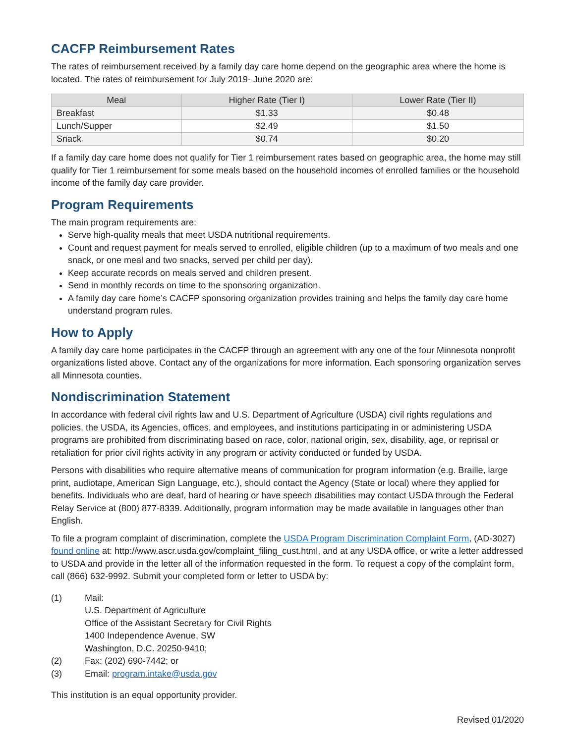CACFP Reimbursement Rates
The rates of reimbursement received by a family day care home depend on the geographic area where the home is located. The rates of reimbursement for July 2019- June 2020 are:
| Meal | Higher Rate (Tier I) | Lower Rate (Tier II) |
| --- | --- | --- |
| Breakfast | $1.33 | $0.48 |
| Lunch/Supper | $2.49 | $1.50 |
| Snack | $0.74 | $0.20 |
If a family day care home does not qualify for Tier 1 reimbursement rates based on geographic area, the home may still qualify for Tier 1 reimbursement for some meals based on the household incomes of enrolled families or the household income of the family day care provider.
Program Requirements
The main program requirements are:
Serve high-quality meals that meet USDA nutritional requirements.
Count and request payment for meals served to enrolled, eligible children (up to a maximum of two meals and one snack, or one meal and two snacks, served per child per day).
Keep accurate records on meals served and children present.
Send in monthly records on time to the sponsoring organization.
A family day care home’s CACFP sponsoring organization provides training and helps the family day care home understand program rules.
How to Apply
A family day care home participates in the CACFP through an agreement with any one of the four Minnesota nonprofit organizations listed above. Contact any of the organizations for more information. Each sponsoring organization serves all Minnesota counties.
Nondiscrimination Statement
In accordance with federal civil rights law and U.S. Department of Agriculture (USDA) civil rights regulations and policies, the USDA, its Agencies, offices, and employees, and institutions participating in or administering USDA programs are prohibited from discriminating based on race, color, national origin, sex, disability, age, or reprisal or retaliation for prior civil rights activity in any program or activity conducted or funded by USDA.
Persons with disabilities who require alternative means of communication for program information (e.g. Braille, large print, audiotape, American Sign Language, etc.), should contact the Agency (State or local) where they applied for benefits. Individuals who are deaf, hard of hearing or have speech disabilities may contact USDA through the Federal Relay Service at (800) 877-8339. Additionally, program information may be made available in languages other than English.
To file a program complaint of discrimination, complete the USDA Program Discrimination Complaint Form, (AD-3027) found online at: http://www.ascr.usda.gov/complaint_filing_cust.html, and at any USDA office, or write a letter addressed to USDA and provide in the letter all of the information requested in the form. To request a copy of the complaint form, call (866) 632-9992. Submit your completed form or letter to USDA by:
(1) Mail:
U.S. Department of Agriculture
Office of the Assistant Secretary for Civil Rights
1400 Independence Avenue, SW
Washington, D.C. 20250-9410;
(2) Fax: (202) 690-7442; or
(3) Email: program.intake@usda.gov
This institution is an equal opportunity provider.
Revised 01/2020